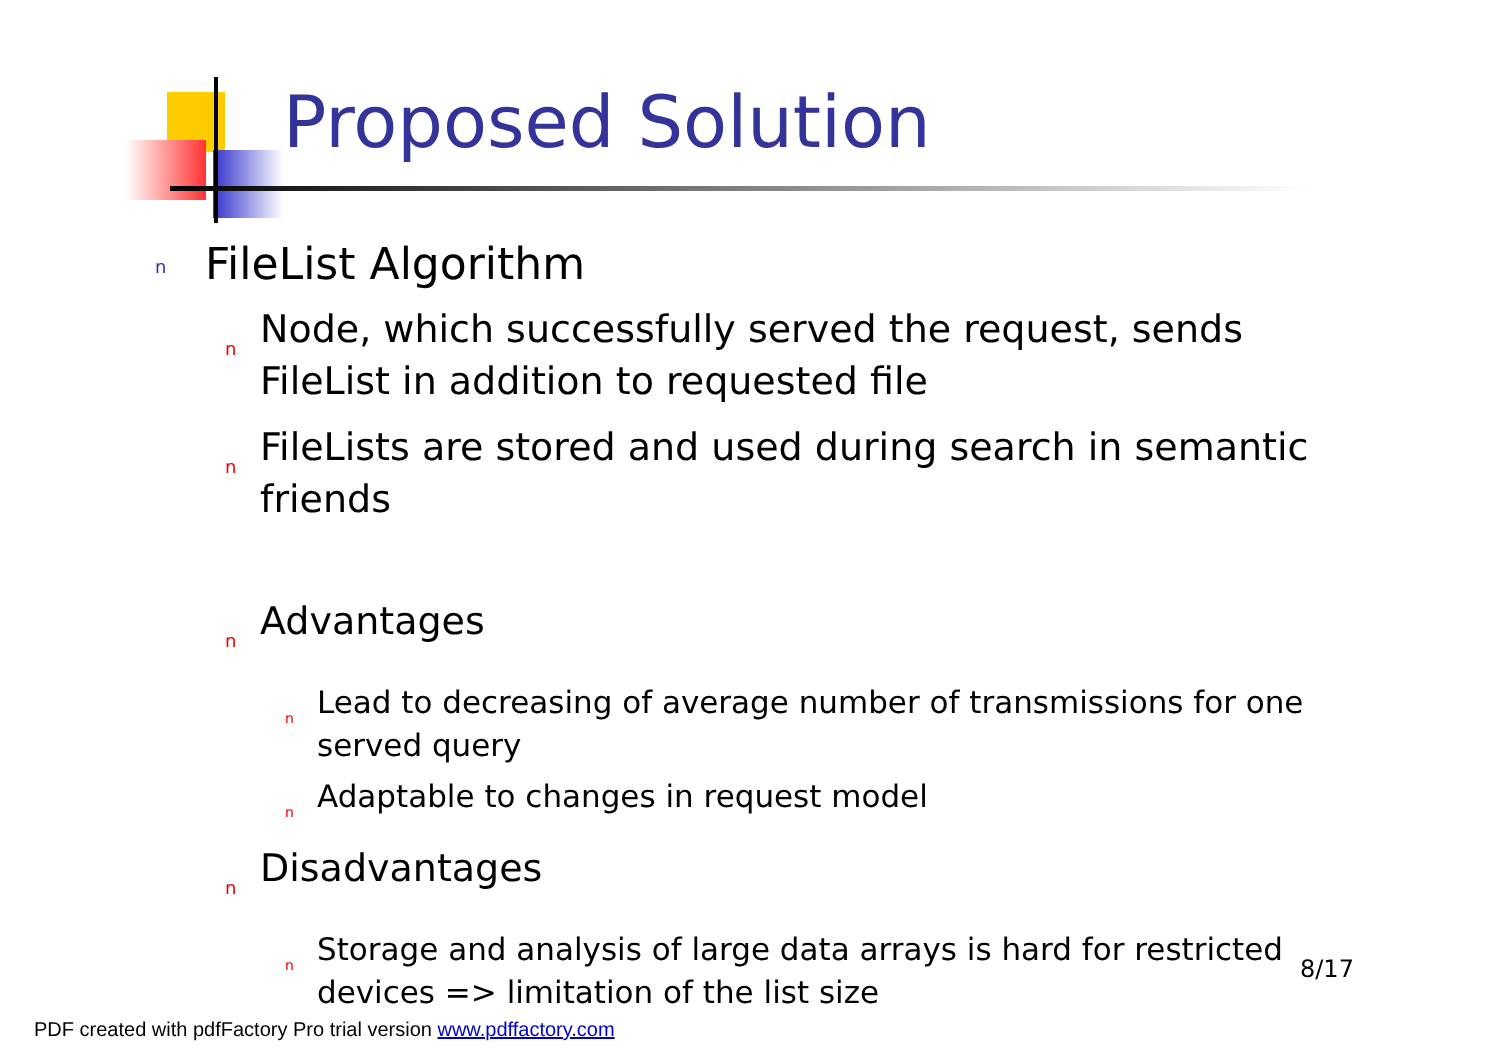Proposed Solution
n FileList Algorithm
n Node, which successfully served the request, sends FileList in addition to requested file
n FileLists are stored and used during search in semantic friends
n Advantages
n Lead to decreasing of average number of transmissions for one served query
n Adaptable to changes in request model
n Disadvantages
n Storage and analysis of large data arrays is hard for restricted devices => limitation of the list size
8/17
PDF created with pdfFactory Pro trial version www.pdffactory.com